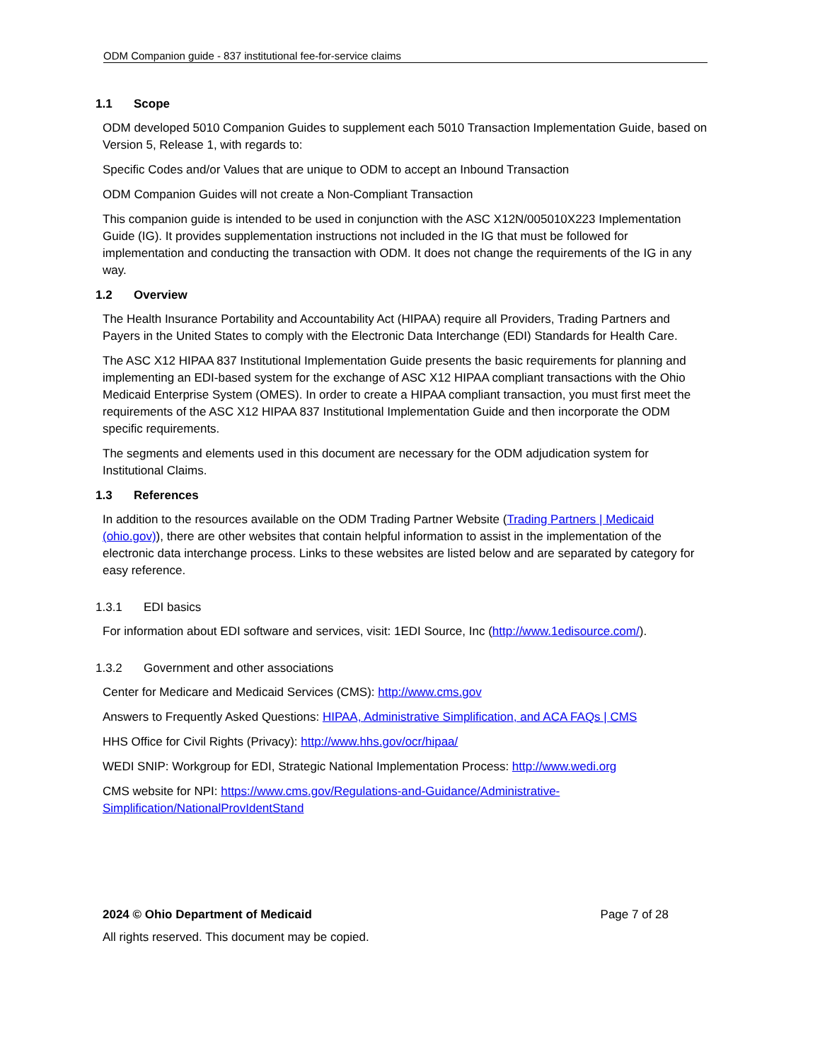ODM Companion guide - 837 institutional fee-for-service claims
1.1 Scope
ODM developed 5010 Companion Guides to supplement each 5010 Transaction Implementation Guide, based on Version 5, Release 1, with regards to:
Specific Codes and/or Values that are unique to ODM to accept an Inbound Transaction
ODM Companion Guides will not create a Non-Compliant Transaction
This companion guide is intended to be used in conjunction with the ASC X12N/005010X223 Implementation Guide (IG). It provides supplementation instructions not included in the IG that must be followed for implementation and conducting the transaction with ODM. It does not change the requirements of the IG in any way.
1.2 Overview
The Health Insurance Portability and Accountability Act (HIPAA) require all Providers, Trading Partners and Payers in the United States to comply with the Electronic Data Interchange (EDI) Standards for Health Care.
The ASC X12 HIPAA 837 Institutional Implementation Guide presents the basic requirements for planning and implementing an EDI-based system for the exchange of ASC X12 HIPAA compliant transactions with the Ohio Medicaid Enterprise System (OMES). In order to create a HIPAA compliant transaction, you must first meet the requirements of the ASC X12 HIPAA 837 Institutional Implementation Guide and then incorporate the ODM specific requirements.
The segments and elements used in this document are necessary for the ODM adjudication system for Institutional Claims.
1.3 References
In addition to the resources available on the ODM Trading Partner Website (Trading Partners | Medicaid (ohio.gov)), there are other websites that contain helpful information to assist in the implementation of the electronic data interchange process. Links to these websites are listed below and are separated by category for easy reference.
1.3.1 EDI basics
For information about EDI software and services, visit: 1EDI Source, Inc (http://www.1edisource.com/).
1.3.2 Government and other associations
Center for Medicare and Medicaid Services (CMS): http://www.cms.gov
Answers to Frequently Asked Questions: HIPAA, Administrative Simplification, and ACA FAQs | CMS
HHS Office for Civil Rights (Privacy): http://www.hhs.gov/ocr/hipaa/
WEDI SNIP: Workgroup for EDI, Strategic National Implementation Process: http://www.wedi.org
CMS website for NPI: https://www.cms.gov/Regulations-and-Guidance/Administrative-Simplification/NationalProvIdentStand
2024 © Ohio Department of Medicaid Page 7 of 28
All rights reserved. This document may be copied.